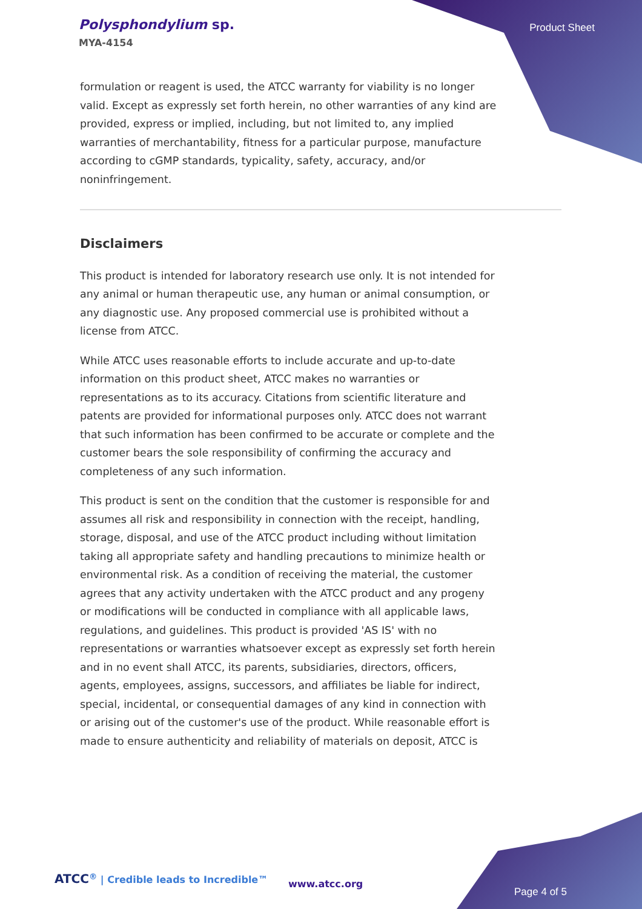Polysphondylium sp.
MYA-4154
Product Sheet
formulation or reagent is used, the ATCC warranty for viability is no longer valid. Except as expressly set forth herein, no other warranties of any kind are provided, express or implied, including, but not limited to, any implied warranties of merchantability, fitness for a particular purpose, manufacture according to cGMP standards, typicality, safety, accuracy, and/or noninfringement.
Disclaimers
This product is intended for laboratory research use only. It is not intended for any animal or human therapeutic use, any human or animal consumption, or any diagnostic use. Any proposed commercial use is prohibited without a license from ATCC.
While ATCC uses reasonable efforts to include accurate and up-to-date information on this product sheet, ATCC makes no warranties or representations as to its accuracy. Citations from scientific literature and patents are provided for informational purposes only. ATCC does not warrant that such information has been confirmed to be accurate or complete and the customer bears the sole responsibility of confirming the accuracy and completeness of any such information.
This product is sent on the condition that the customer is responsible for and assumes all risk and responsibility in connection with the receipt, handling, storage, disposal, and use of the ATCC product including without limitation taking all appropriate safety and handling precautions to minimize health or environmental risk. As a condition of receiving the material, the customer agrees that any activity undertaken with the ATCC product and any progeny or modifications will be conducted in compliance with all applicable laws, regulations, and guidelines. This product is provided 'AS IS' with no representations or warranties whatsoever except as expressly set forth herein and in no event shall ATCC, its parents, subsidiaries, directors, officers, agents, employees, assigns, successors, and affiliates be liable for indirect, special, incidental, or consequential damages of any kind in connection with or arising out of the customer's use of the product. While reasonable effort is made to ensure authenticity and reliability of materials on deposit, ATCC is
ATCC<sup>®</sup> | Credible leads to Incredible™
www.atcc.org
Page 4 of 5